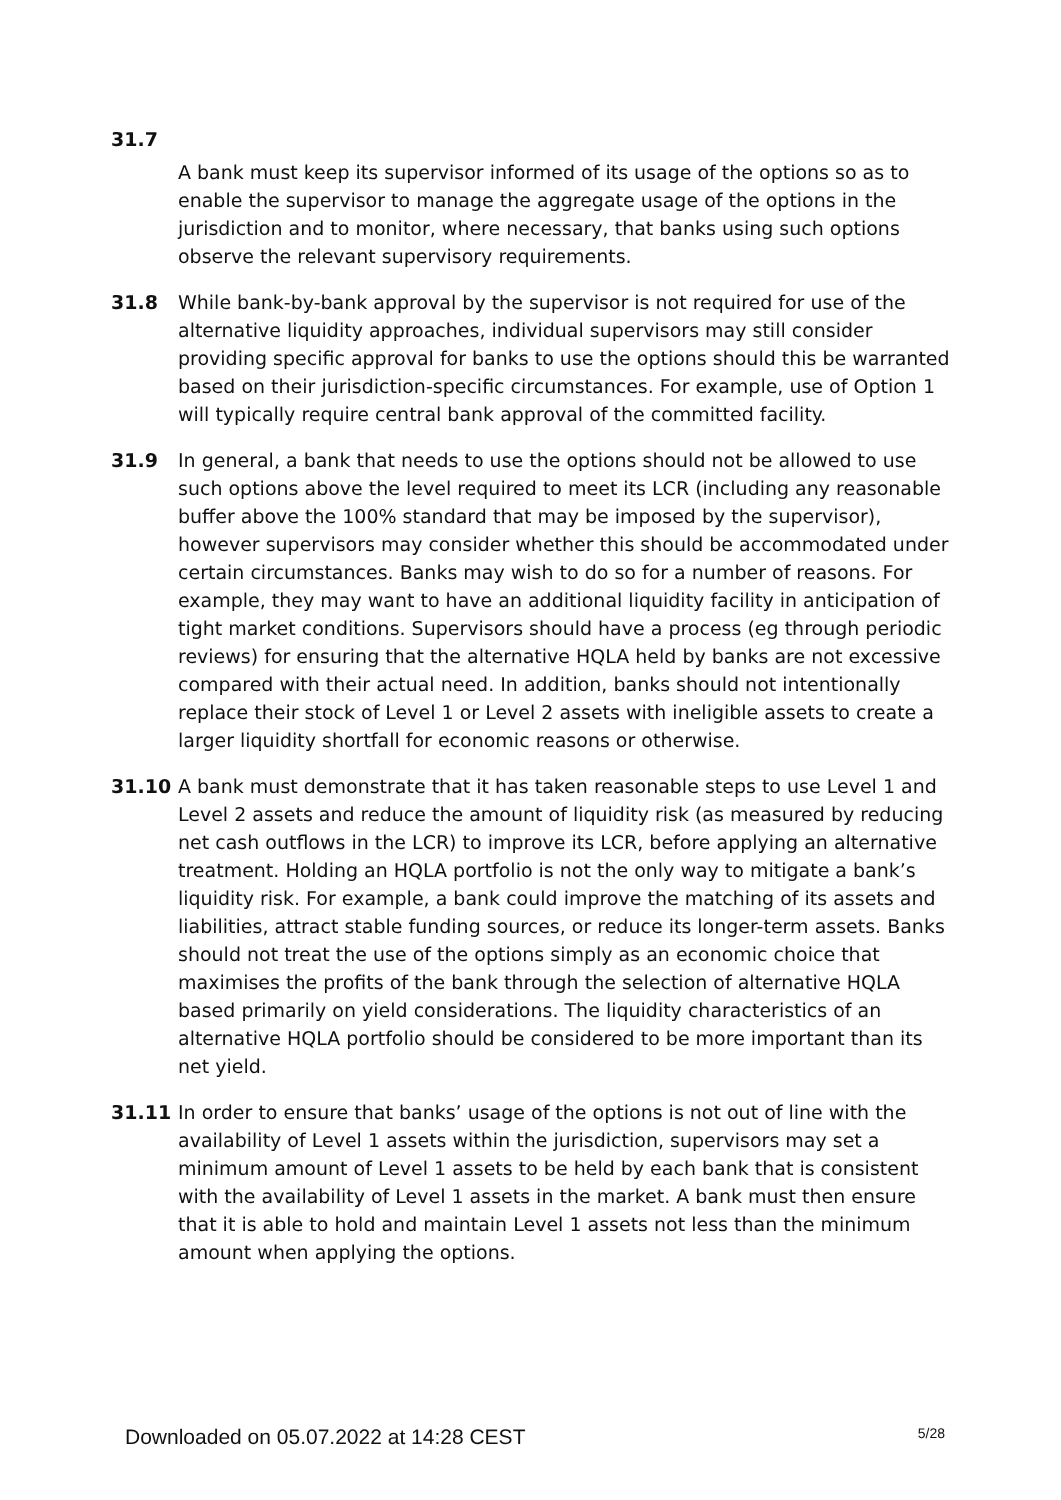31.7
A bank must keep its supervisor informed of its usage of the options so as to enable the supervisor to manage the aggregate usage of the options in the jurisdiction and to monitor, where necessary, that banks using such options observe the relevant supervisory requirements.
31.8 While bank-by-bank approval by the supervisor is not required for use of the alternative liquidity approaches, individual supervisors may still consider providing specific approval for banks to use the options should this be warranted based on their jurisdiction-specific circumstances. For example, use of Option 1 will typically require central bank approval of the committed facility.
31.9 In general, a bank that needs to use the options should not be allowed to use such options above the level required to meet its LCR (including any reasonable buffer above the 100% standard that may be imposed by the supervisor), however supervisors may consider whether this should be accommodated under certain circumstances. Banks may wish to do so for a number of reasons. For example, they may want to have an additional liquidity facility in anticipation of tight market conditions. Supervisors should have a process (eg through periodic reviews) for ensuring that the alternative HQLA held by banks are not excessive compared with their actual need. In addition, banks should not intentionally replace their stock of Level 1 or Level 2 assets with ineligible assets to create a larger liquidity shortfall for economic reasons or otherwise.
31.10 A bank must demonstrate that it has taken reasonable steps to use Level 1 and Level 2 assets and reduce the amount of liquidity risk (as measured by reducing net cash outflows in the LCR) to improve its LCR, before applying an alternative treatment. Holding an HQLA portfolio is not the only way to mitigate a bank’s liquidity risk. For example, a bank could improve the matching of its assets and liabilities, attract stable funding sources, or reduce its longer-term assets. Banks should not treat the use of the options simply as an economic choice that maximises the profits of the bank through the selection of alternative HQLA based primarily on yield considerations. The liquidity characteristics of an alternative HQLA portfolio should be considered to be more important than its net yield.
31.11 In order to ensure that banks’ usage of the options is not out of line with the availability of Level 1 assets within the jurisdiction, supervisors may set a minimum amount of Level 1 assets to be held by each bank that is consistent with the availability of Level 1 assets in the market. A bank must then ensure that it is able to hold and maintain Level 1 assets not less than the minimum amount when applying the options.
Downloaded on 05.07.2022 at 14:28 CEST 5/28